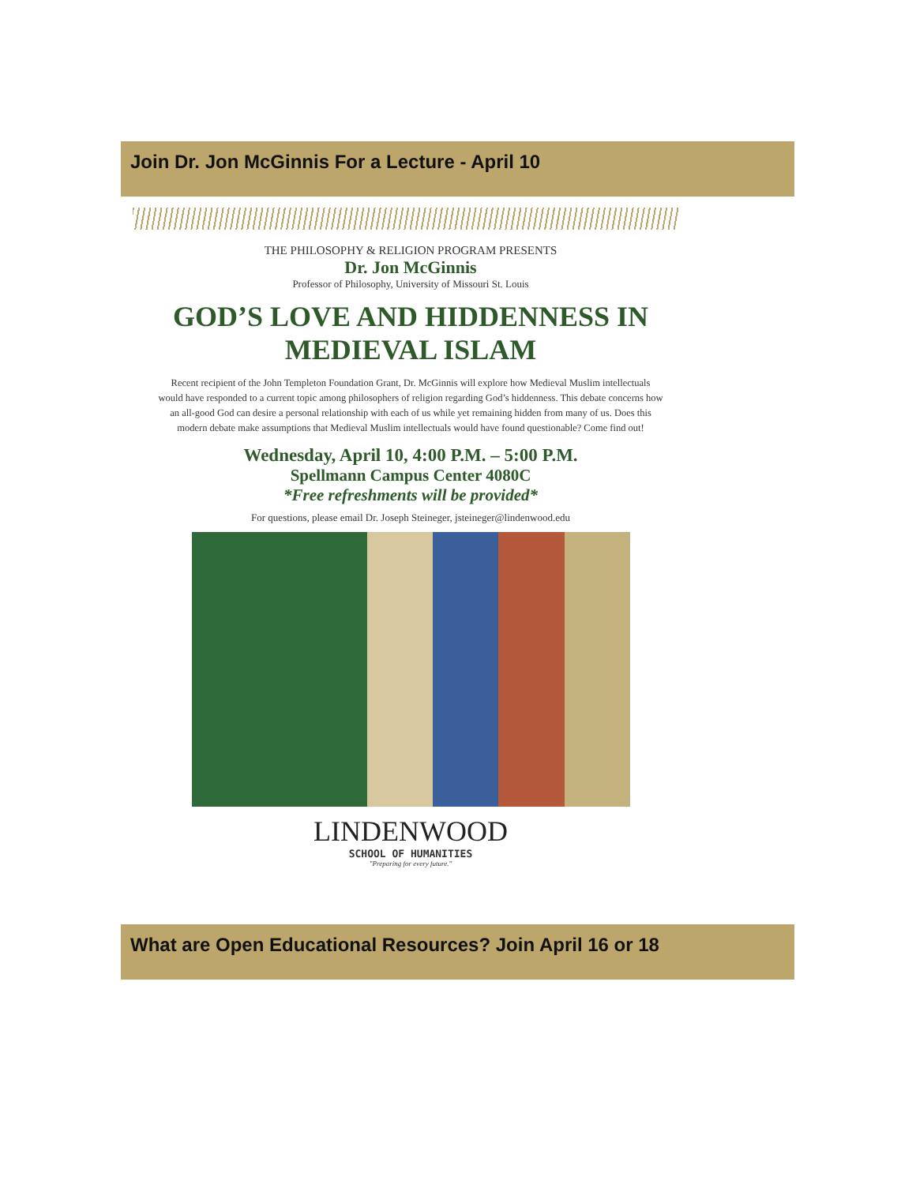Join Dr. Jon McGinnis For a Lecture - April 10
THE PHILOSOPHY & RELIGION PROGRAM PRESENTS
Dr. Jon McGinnis
Professor of Philosophy, University of Missouri St. Louis
GOD’S LOVE AND HIDDENNESS IN MEDIEVAL ISLAM
Recent recipient of the John Templeton Foundation Grant, Dr. McGinnis will explore how Medieval Muslim intellectuals would have responded to a current topic among philosophers of religion regarding God’s hiddenness. This debate concerns how an all-good God can desire a personal relationship with each of us while yet remaining hidden from many of us. Does this modern debate make assumptions that Medieval Muslim intellectuals would have found questionable? Come find out!
Wednesday, April 10, 4:00 P.M. – 5:00 P.M.
Spellmann Campus Center 4080C
*Free refreshments will be provided*
For questions, please email Dr. Joseph Steineger, jsteineger@lindenwood.edu
LINDENWOOD
SCHOOL OF HUMANITIES
"Preparing for every future."
What are Open Educational Resources? Join April 16 or 18